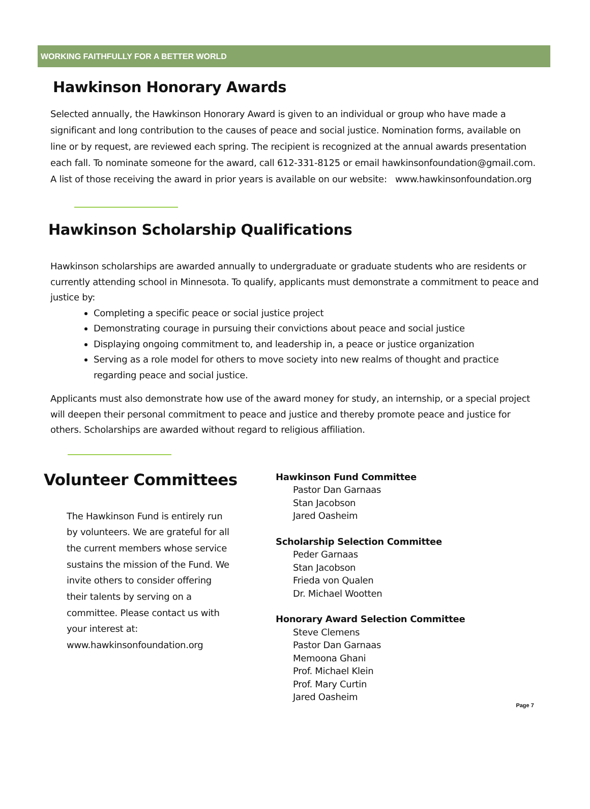WORKING FAITHFULLY FOR A BETTER WORLD
Hawkinson Honorary Awards
Selected annually, the Hawkinson Honorary Award is given to an individual or group who have made a significant and long contribution to the causes of peace and social justice. Nomination forms, available on line or by request, are reviewed each spring. The recipient is recognized at the annual awards presentation each fall. To nominate someone for the award, call 612-331-8125 or email hawkinsonfoundation@gmail.com. A list of those receiving the award in prior years is available on our website: www.hawkinsonfoundation.org
Hawkinson Scholarship Qualifications
Hawkinson scholarships are awarded annually to undergraduate or graduate students who are residents or currently attending school in Minnesota. To qualify, applicants must demonstrate a commitment to peace and justice by:
Completing a specific peace or social justice project
Demonstrating courage in pursuing their convictions about peace and social justice
Displaying ongoing commitment to, and leadership in, a peace or justice organization
Serving as a role model for others to move society into new realms of thought and practice regarding peace and social justice.
Applicants must also demonstrate how use of the award money for study, an internship, or a special project will deepen their personal commitment to peace and justice and thereby promote peace and justice for others. Scholarships are awarded without regard to religious affiliation.
Volunteer Committees
The Hawkinson Fund is entirely run by volunteers. We are grateful for all the current members whose service sustains the mission of the Fund. We invite others to consider offering their talents by serving on a committee. Please contact us with your interest at: www.hawkinsonfoundation.org
Hawkinson Fund Committee
Pastor Dan Garnaas
Stan Jacobson
Jared Oasheim
Scholarship Selection Committee
Peder Garnaas
Stan Jacobson
Frieda von Qualen
Dr. Michael Wootten
Honorary Award Selection Committee
Steve Clemens
Pastor Dan Garnaas
Memoona Ghani
Prof. Michael Klein
Prof. Mary Curtin
Jared Oasheim
Page 7